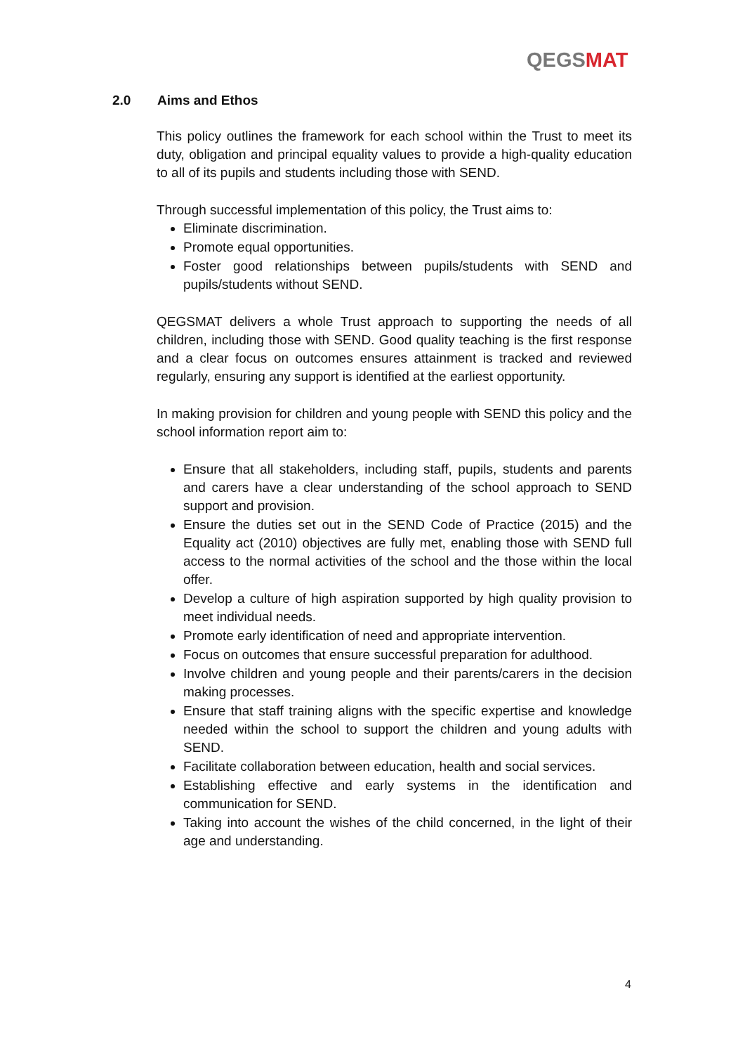QEGS MAT
2.0 Aims and Ethos
This policy outlines the framework for each school within the Trust to meet its duty, obligation and principal equality values to provide a high-quality education to all of its pupils and students including those with SEND.
Through successful implementation of this policy, the Trust aims to:
Eliminate discrimination.
Promote equal opportunities.
Foster good relationships between pupils/students with SEND and pupils/students without SEND.
QEGSMAT delivers a whole Trust approach to supporting the needs of all children, including those with SEND. Good quality teaching is the first response and a clear focus on outcomes ensures attainment is tracked and reviewed regularly, ensuring any support is identified at the earliest opportunity.
In making provision for children and young people with SEND this policy and the school information report aim to:
Ensure that all stakeholders, including staff, pupils, students and parents and carers have a clear understanding of the school approach to SEND support and provision.
Ensure the duties set out in the SEND Code of Practice (2015) and the Equality act (2010) objectives are fully met, enabling those with SEND full access to the normal activities of the school and the those within the local offer.
Develop a culture of high aspiration supported by high quality provision to meet individual needs.
Promote early identification of need and appropriate intervention.
Focus on outcomes that ensure successful preparation for adulthood.
Involve children and young people and their parents/carers in the decision making processes.
Ensure that staff training aligns with the specific expertise and knowledge needed within the school to support the children and young adults with SEND.
Facilitate collaboration between education, health and social services.
Establishing effective and early systems in the identification and communication for SEND.
Taking into account the wishes of the child concerned, in the light of their age and understanding.
4